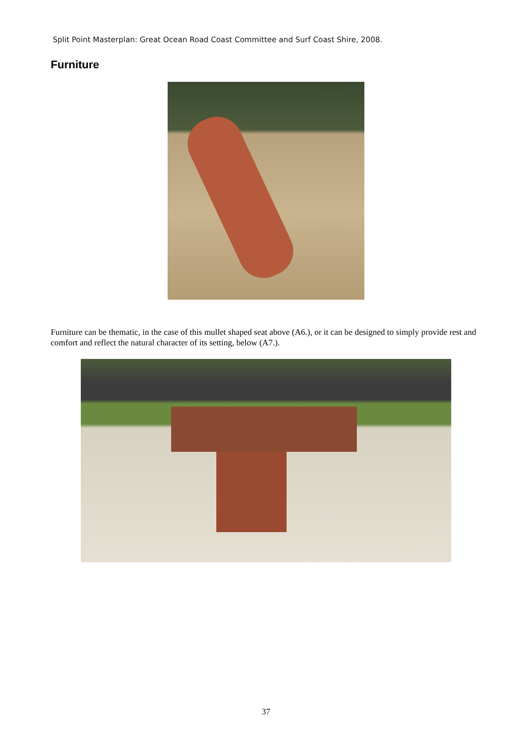Split Point Masterplan: Great Ocean Road Coast Committee and Surf Coast Shire, 2008.
Furniture
Furniture can be thematic, in the case of this mullet shaped seat above (A6.), or it can be designed to simply provide rest and comfort and reflect the natural character of its setting, below (A7.).
37